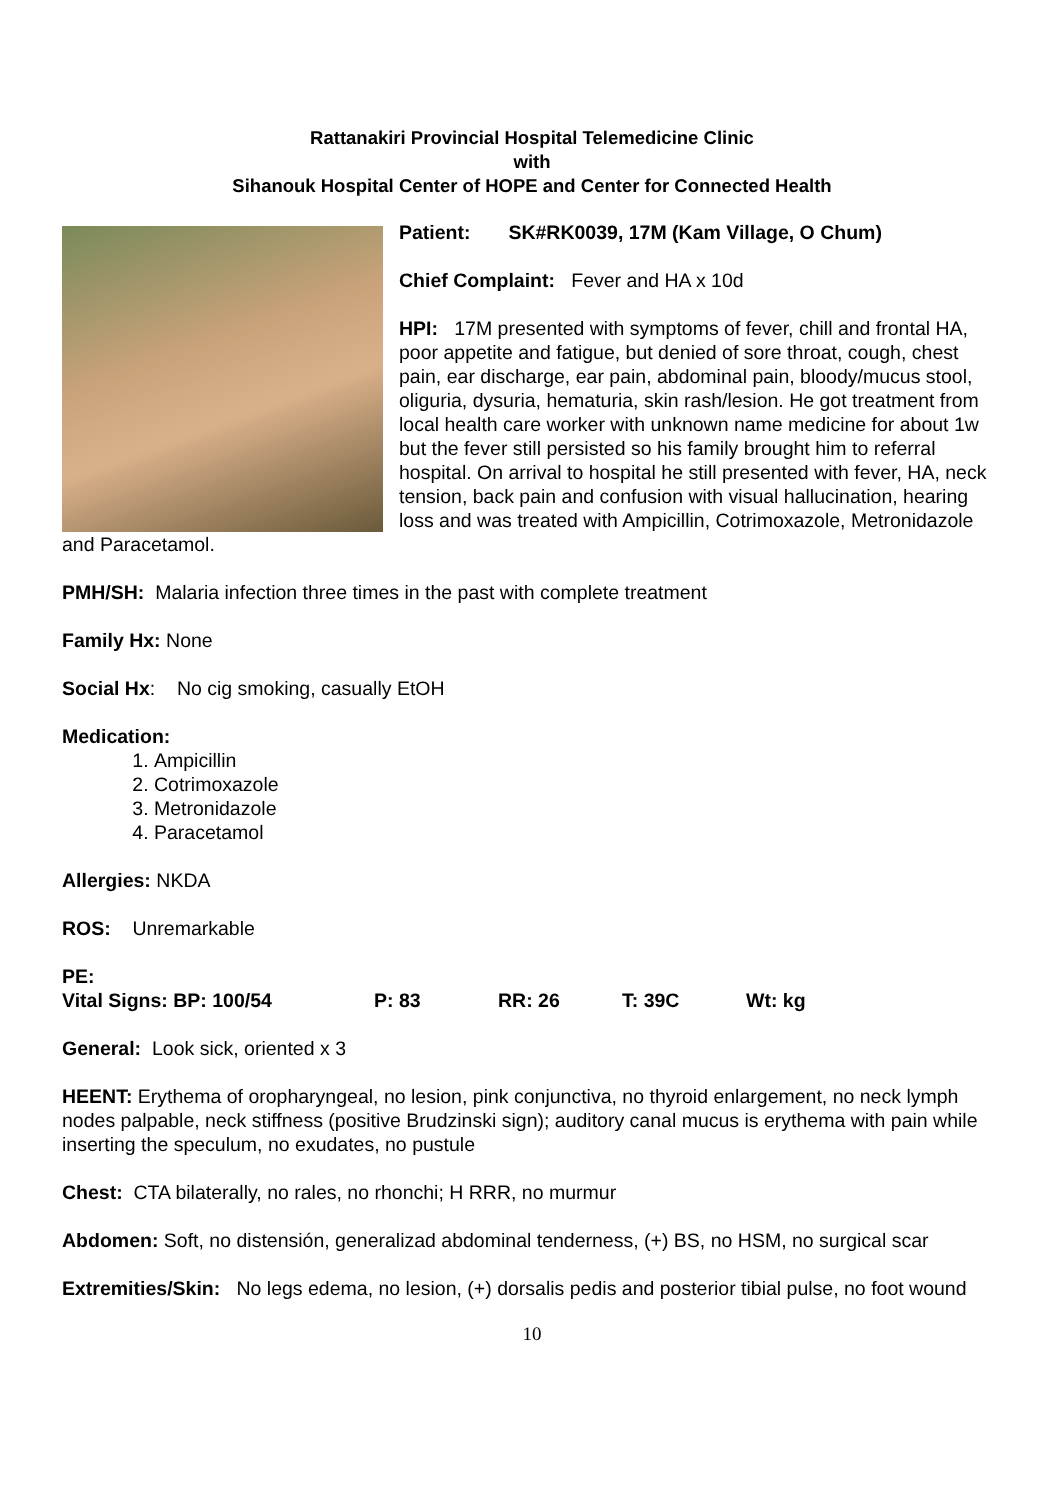Rattanakiri Provincial Hospital Telemedicine Clinic
with
Sihanouk Hospital Center of HOPE and Center for Connected Health
Patient: SK#RK0039, 17M (Kam Village, O Chum)
Chief Complaint: Fever and HA x 10d
HPI: 17M presented with symptoms of fever, chill and frontal HA, poor appetite and fatigue, but denied of sore throat, cough, chest pain, ear discharge, ear pain, abdominal pain, bloody/mucus stool, oliguria, dysuria, hematuria, skin rash/lesion. He got treatment from local health care worker with unknown name medicine for about 1w but the fever still persisted so his family brought him to referral hospital. On arrival to hospital he still presented with fever, HA, neck tension, back pain and confusion with visual hallucination, hearing loss and was treated with Ampicillin, Cotrimoxazole, Metronidazole and Paracetamol.
PMH/SH: Malaria infection three times in the past with complete treatment
Family Hx: None
Social Hx: No cig smoking, casually EtOH
Medication:
1. Ampicillin
2. Cotrimoxazole
3. Metronidazole
4. Paracetamol
Allergies: NKDA
ROS: Unremarkable
PE:
Vital Signs: BP: 100/54 P: 83 RR: 26 T: 39C Wt: kg
General: Look sick, oriented x 3
HEENT: Erythema of oropharyngeal, no lesion, pink conjunctiva, no thyroid enlargement, no neck lymph nodes palpable, neck stiffness (positive Brudzinski sign); auditory canal mucus is erythema with pain while inserting the speculum, no exudates, no pustule
Chest: CTA bilaterally, no rales, no rhonchi; H RRR, no murmur
Abdomen: Soft, no distensión, generalizad abdominal tenderness, (+) BS, no HSM, no surgical scar
Extremities/Skin: No legs edema, no lesion, (+) dorsalis pedis and posterior tibial pulse, no foot wound
10